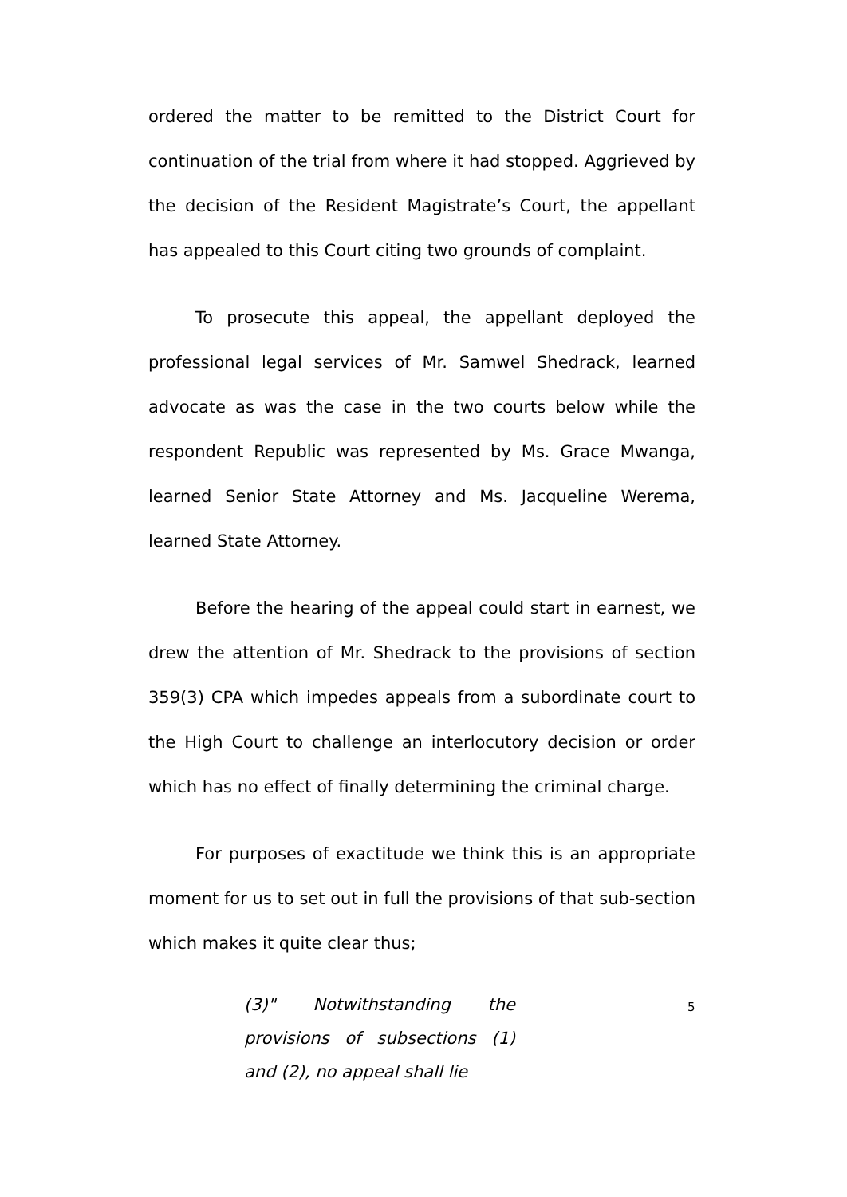ordered the matter to be remitted to the District Court for continuation of the trial from where it had stopped. Aggrieved by the decision of the Resident Magistrate’s Court, the appellant has appealed to this Court citing two grounds of complaint.
To prosecute this appeal, the appellant deployed the professional legal services of Mr. Samwel Shedrack, learned advocate as was the case in the two courts below while the respondent Republic was represented by Ms. Grace Mwanga, learned Senior State Attorney and Ms. Jacqueline Werema, learned State Attorney.
Before the hearing of the appeal could start in earnest, we drew the attention of Mr. Shedrack to the provisions of section 359(3) CPA which impedes appeals from a subordinate court to the High Court to challenge an interlocutory decision or order which has no effect of finally determining the criminal charge.
For purposes of exactitude we think this is an appropriate moment for us to set out in full the provisions of that sub-section which makes it quite clear thus;
(3)" Notwithstanding the provisions of subsections (1) and (2), no appeal shall lie
5